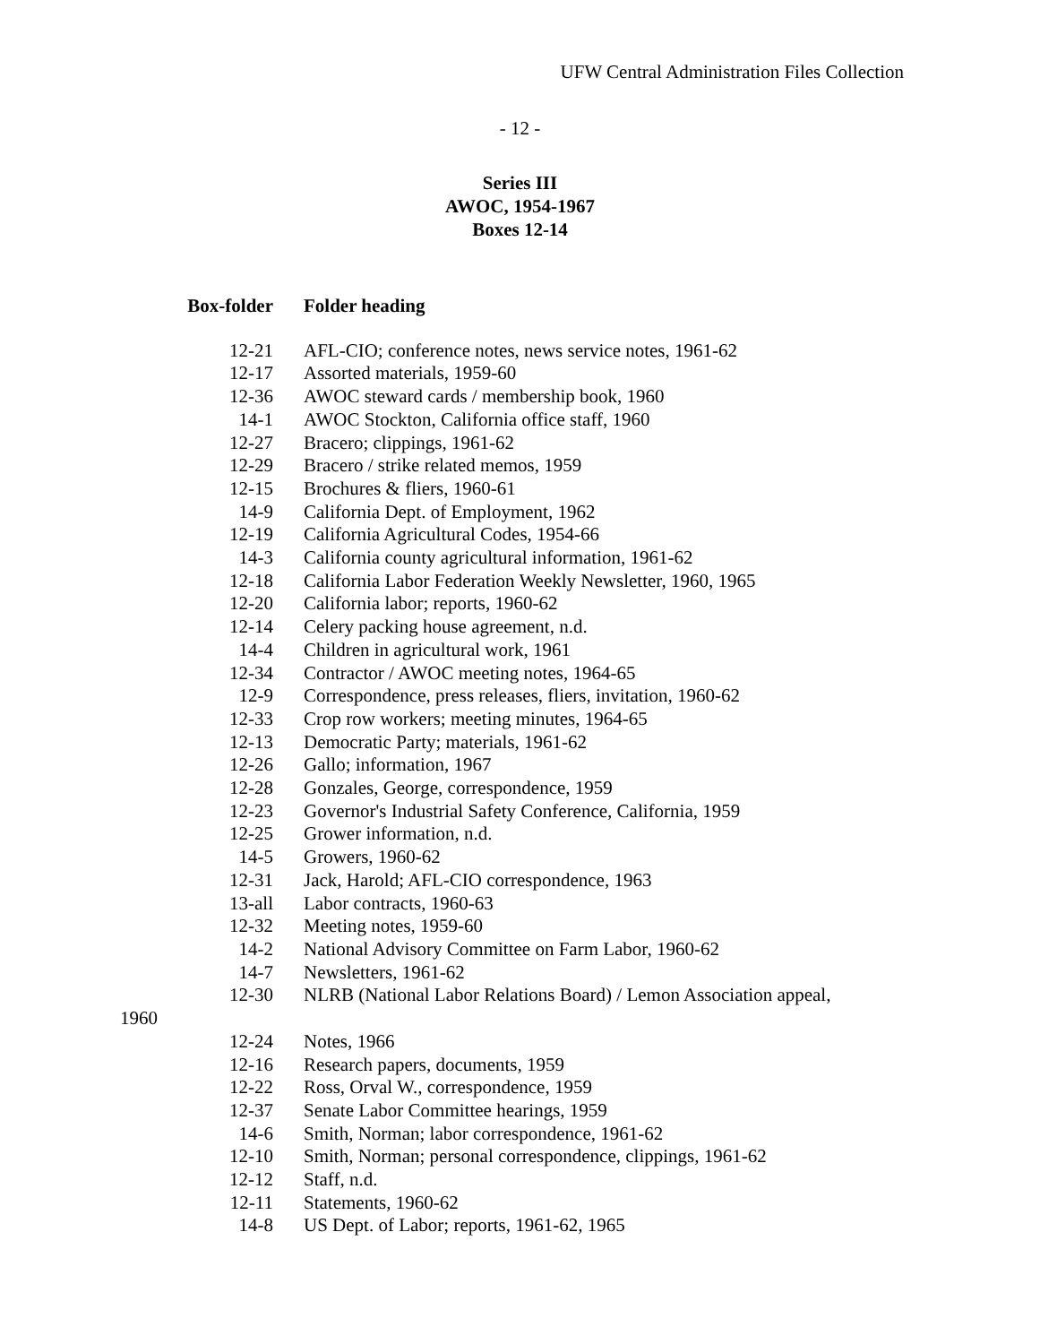UFW Central Administration Files Collection
- 12 -
Series III
AWOC, 1954-1967
Boxes 12-14
| Box-folder | Folder heading |
| --- | --- |
| 12-21 | AFL-CIO; conference notes, news service notes, 1961-62 |
| 12-17 | Assorted materials, 1959-60 |
| 12-36 | AWOC steward cards / membership book, 1960 |
| 14-1 | AWOC Stockton, California office staff, 1960 |
| 12-27 | Bracero; clippings, 1961-62 |
| 12-29 | Bracero / strike related memos, 1959 |
| 12-15 | Brochures & fliers, 1960-61 |
| 14-9 | California Dept. of Employment, 1962 |
| 12-19 | California Agricultural Codes, 1954-66 |
| 14-3 | California county agricultural information, 1961-62 |
| 12-18 | California Labor Federation Weekly Newsletter, 1960, 1965 |
| 12-20 | California labor; reports, 1960-62 |
| 12-14 | Celery packing house agreement, n.d. |
| 14-4 | Children in agricultural work, 1961 |
| 12-34 | Contractor / AWOC meeting notes, 1964-65 |
| 12-9 | Correspondence, press releases, fliers, invitation, 1960-62 |
| 12-33 | Crop row workers; meeting minutes, 1964-65 |
| 12-13 | Democratic Party; materials, 1961-62 |
| 12-26 | Gallo; information, 1967 |
| 12-28 | Gonzales, George, correspondence, 1959 |
| 12-23 | Governor's Industrial Safety Conference, California, 1959 |
| 12-25 | Grower information, n.d. |
| 14-5 | Growers, 1960-62 |
| 12-31 | Jack, Harold; AFL-CIO correspondence, 1963 |
| 13-all | Labor contracts, 1960-63 |
| 12-32 | Meeting notes, 1959-60 |
| 14-2 | National Advisory Committee on Farm Labor, 1960-62 |
| 14-7 | Newsletters, 1961-62 |
| 12-30 | NLRB (National Labor Relations Board) / Lemon Association appeal, |
| 1960 | |
| 12-24 | Notes, 1966 |
| 12-16 | Research papers, documents, 1959 |
| 12-22 | Ross, Orval W., correspondence, 1959 |
| 12-37 | Senate Labor Committee hearings, 1959 |
| 14-6 | Smith, Norman; labor correspondence, 1961-62 |
| 12-10 | Smith, Norman; personal correspondence, clippings, 1961-62 |
| 12-12 | Staff, n.d. |
| 12-11 | Statements, 1960-62 |
| 14-8 | US Dept. of Labor; reports, 1961-62, 1965 |